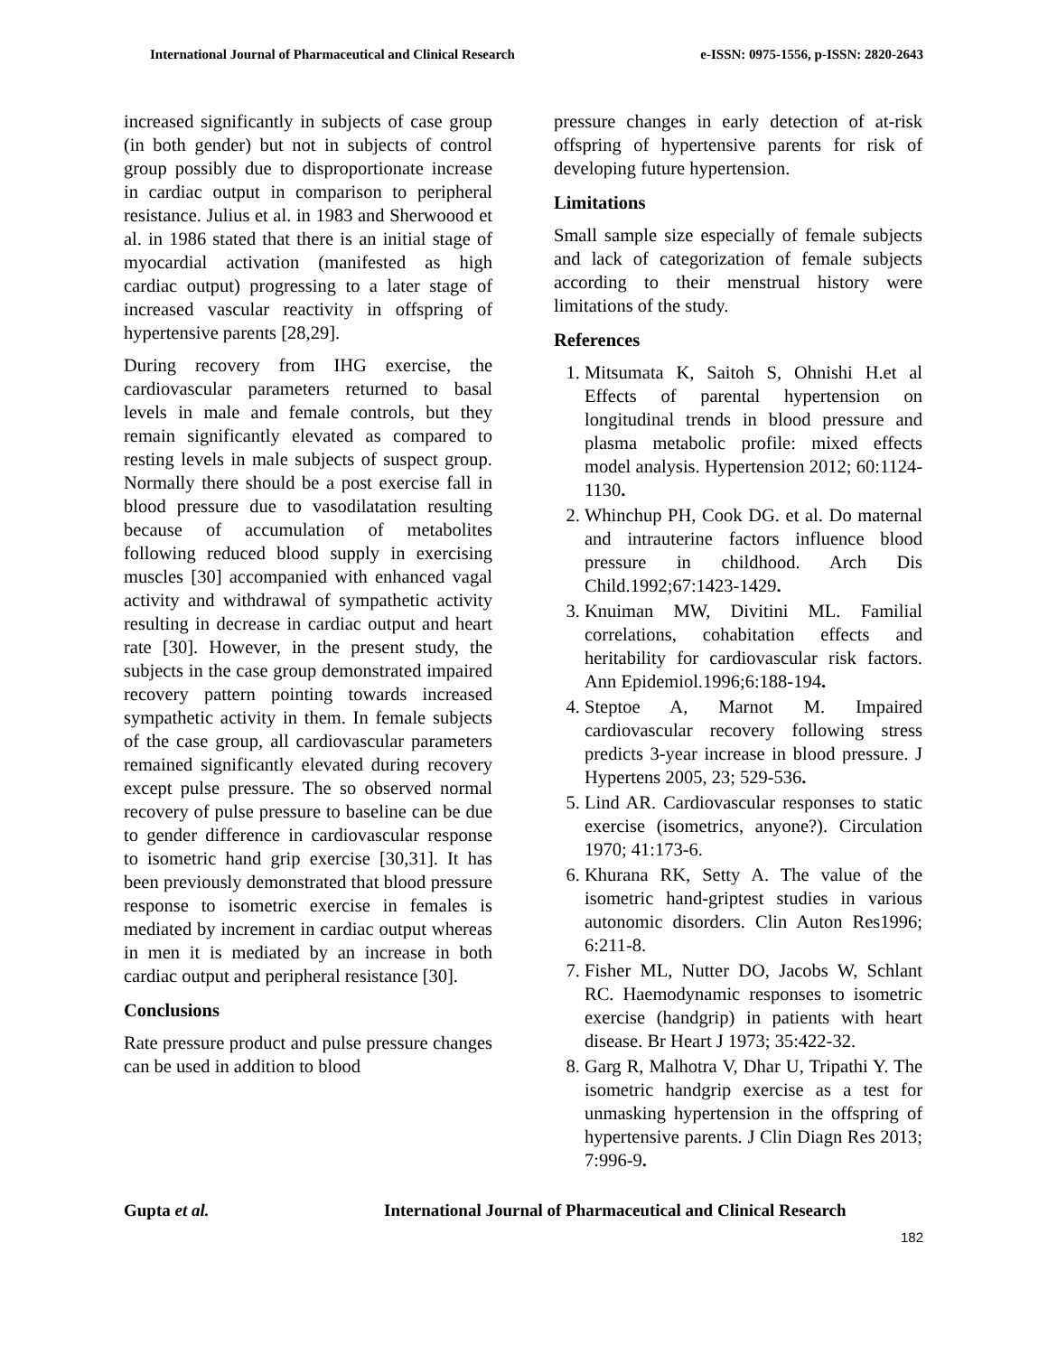International Journal of Pharmaceutical and Clinical Research e-ISSN: 0975-1556, p-ISSN: 2820-2643
increased significantly in subjects of case group (in both gender) but not in subjects of control group possibly due to disproportionate increase in cardiac output in comparison to peripheral resistance. Julius et al. in 1983 and Sherwoood et al. in 1986 stated that there is an initial stage of myocardial activation (manifested as high cardiac output) progressing to a later stage of increased vascular reactivity in offspring of hypertensive parents [28,29].
During recovery from IHG exercise, the cardiovascular parameters returned to basal levels in male and female controls, but they remain significantly elevated as compared to resting levels in male subjects of suspect group. Normally there should be a post exercise fall in blood pressure due to vasodilatation resulting because of accumulation of metabolites following reduced blood supply in exercising muscles [30] accompanied with enhanced vagal activity and withdrawal of sympathetic activity resulting in decrease in cardiac output and heart rate [30]. However, in the present study, the subjects in the case group demonstrated impaired recovery pattern pointing towards increased sympathetic activity in them. In female subjects of the case group, all cardiovascular parameters remained significantly elevated during recovery except pulse pressure. The so observed normal recovery of pulse pressure to baseline can be due to gender difference in cardiovascular response to isometric hand grip exercise [30,31]. It has been previously demonstrated that blood pressure response to isometric exercise in females is mediated by increment in cardiac output whereas in men it is mediated by an increase in both cardiac output and peripheral resistance [30].
Conclusions
Rate pressure product and pulse pressure changes can be used in addition to blood
pressure changes in early detection of at-risk offspring of hypertensive parents for risk of developing future hypertension.
Limitations
Small sample size especially of female subjects and lack of categorization of female subjects according to their menstrual history were limitations of the study.
References
1. Mitsumata K, Saitoh S, Ohnishi H.et al Effects of parental hypertension on longitudinal trends in blood pressure and plasma metabolic profile: mixed effects model analysis. Hypertension 2012; 60:1124-1130.
2. Whinchup PH, Cook DG. et al. Do maternal and intrauterine factors influence blood pressure in childhood. Arch Dis Child.1992;67:1423-1429.
3. Knuiman MW, Divitini ML. Familial correlations, cohabitation effects and heritability for cardiovascular risk factors. Ann Epidemiol.1996;6:188-194.
4. Steptoe A, Marnot M. Impaired cardiovascular recovery following stress predicts 3-year increase in blood pressure. J Hypertens 2005, 23; 529-536.
5. Lind AR. Cardiovascular responses to static exercise (isometrics, anyone?). Circulation 1970; 41:173-6.
6. Khurana RK, Setty A. The value of the isometric hand-griptest studies in various autonomic disorders. Clin Auton Res1996; 6:211-8.
7. Fisher ML, Nutter DO, Jacobs W, Schlant RC. Haemodynamic responses to isometric exercise (handgrip) in patients with heart disease. Br Heart J 1973; 35:422-32.
8. Garg R, Malhotra V, Dhar U, Tripathi Y. The isometric handgrip exercise as a test for unmasking hypertension in the offspring of hypertensive parents. J Clin Diagn Res 2013; 7:996-9.
Gupta et al. International Journal of Pharmaceutical and Clinical Research
182